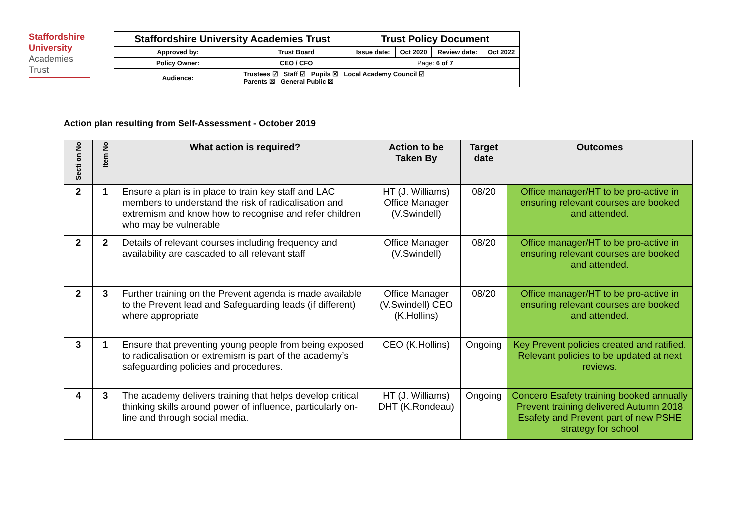Staffordshire University
Academies
Trust
| Staffordshire University Academies Trust | | Trust Policy Document | | | |
| Approved by: | Trust Board | Issue date: | Oct 2020 | Review date: | Oct 2022 |
| Policy Owner: | CEO / CFO | Page: 6 of 7 | | | |
| Audience: | Trustees ☑ Staff ☑ Pupils ☒ Local Academy Council ☑ Parents ☒ General Public ☒ | | | | |
Action plan resulting from Self-Assessment - October 2019
| Secti on No | Item No | What action is required? | Action to be Taken By | Target date | Outcomes |
| --- | --- | --- | --- | --- | --- |
| 2 | 1 | Ensure a plan is in place to train key staff and LAC members to understand the risk of radicalisation and extremism and know how to recognise and refer children who may be vulnerable | HT (J. Williams) Office Manager (V.Swindell) | 08/20 | Office manager/HT to be pro-active in ensuring relevant courses are booked and attended. |
| 2 | 2 | Details of relevant courses including frequency and availability are cascaded to all relevant staff | Office Manager (V.Swindell) | 08/20 | Office manager/HT to be pro-active in ensuring relevant courses are booked and attended. |
| 2 | 3 | Further training on the Prevent agenda is made available to the Prevent lead and Safeguarding leads (if different) where appropriate | Office Manager (V.Swindell) CEO (K.Hollins) | 08/20 | Office manager/HT to be pro-active in ensuring relevant courses are booked and attended. |
| 3 | 1 | Ensure that preventing young people from being exposed to radicalisation or extremism is part of the academy’s safeguarding policies and procedures. | CEO (K.Hollins) | Ongoing | Key Prevent policies created and ratified. Relevant policies to be updated at next reviews. |
| 4 | 3 | The academy delivers training that helps develop critical thinking skills around power of influence, particularly on-line and through social media. | HT (J. Williams) DHT (K.Rondeau) | Ongoing | Concero Esafety training booked annually Prevent training delivered Autumn 2018 Esafety and Prevent part of new PSHE strategy for school |